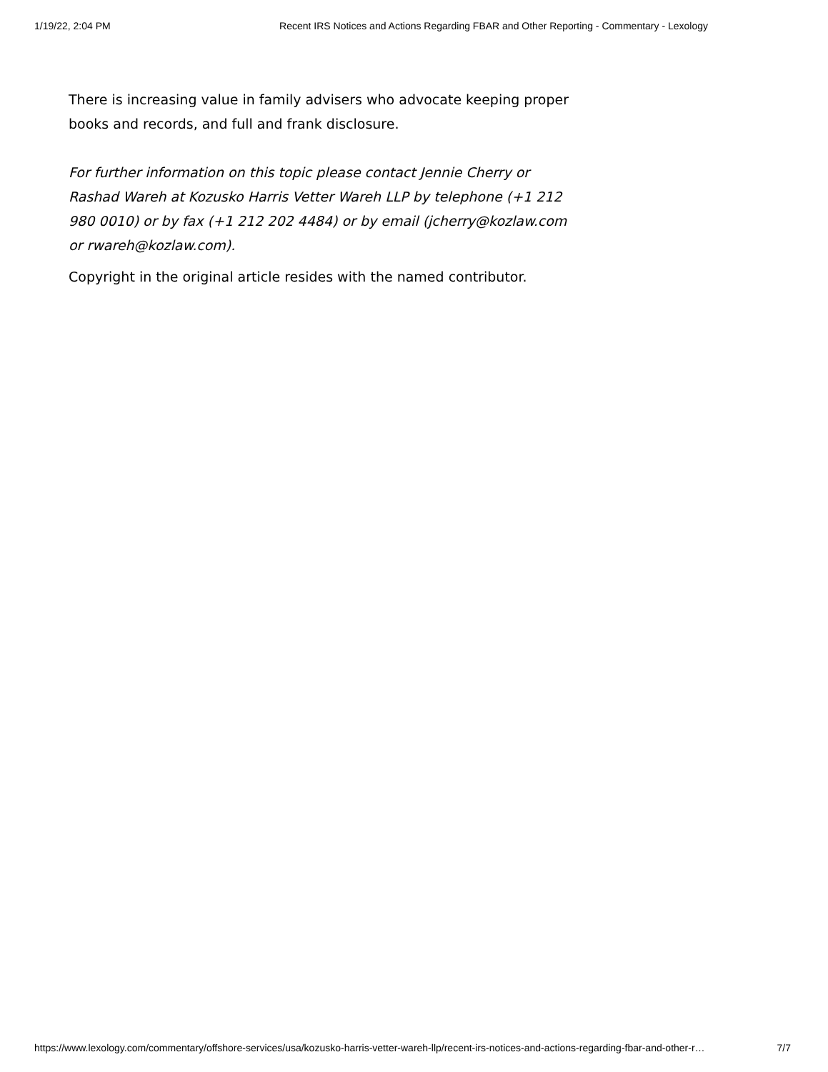1/19/22, 2:04 PM Recent IRS Notices and Actions Regarding FBAR and Other Reporting - Commentary - Lexology
There is increasing value in family advisers who advocate keeping proper books and records, and full and frank disclosure.
For further information on this topic please contact Jennie Cherry or Rashad Wareh at Kozusko Harris Vetter Wareh LLP by telephone (+1 212 980 0010) or by fax (+1 212 202 4484) or by email (jcherry@kozlaw.com or rwareh@kozlaw.com).
Copyright in the original article resides with the named contributor.
https://www.lexology.com/commentary/offshore-services/usa/kozusko-harris-vetter-wareh-llp/recent-irs-notices-and-actions-regarding-fbar-and-other-r… 7/7